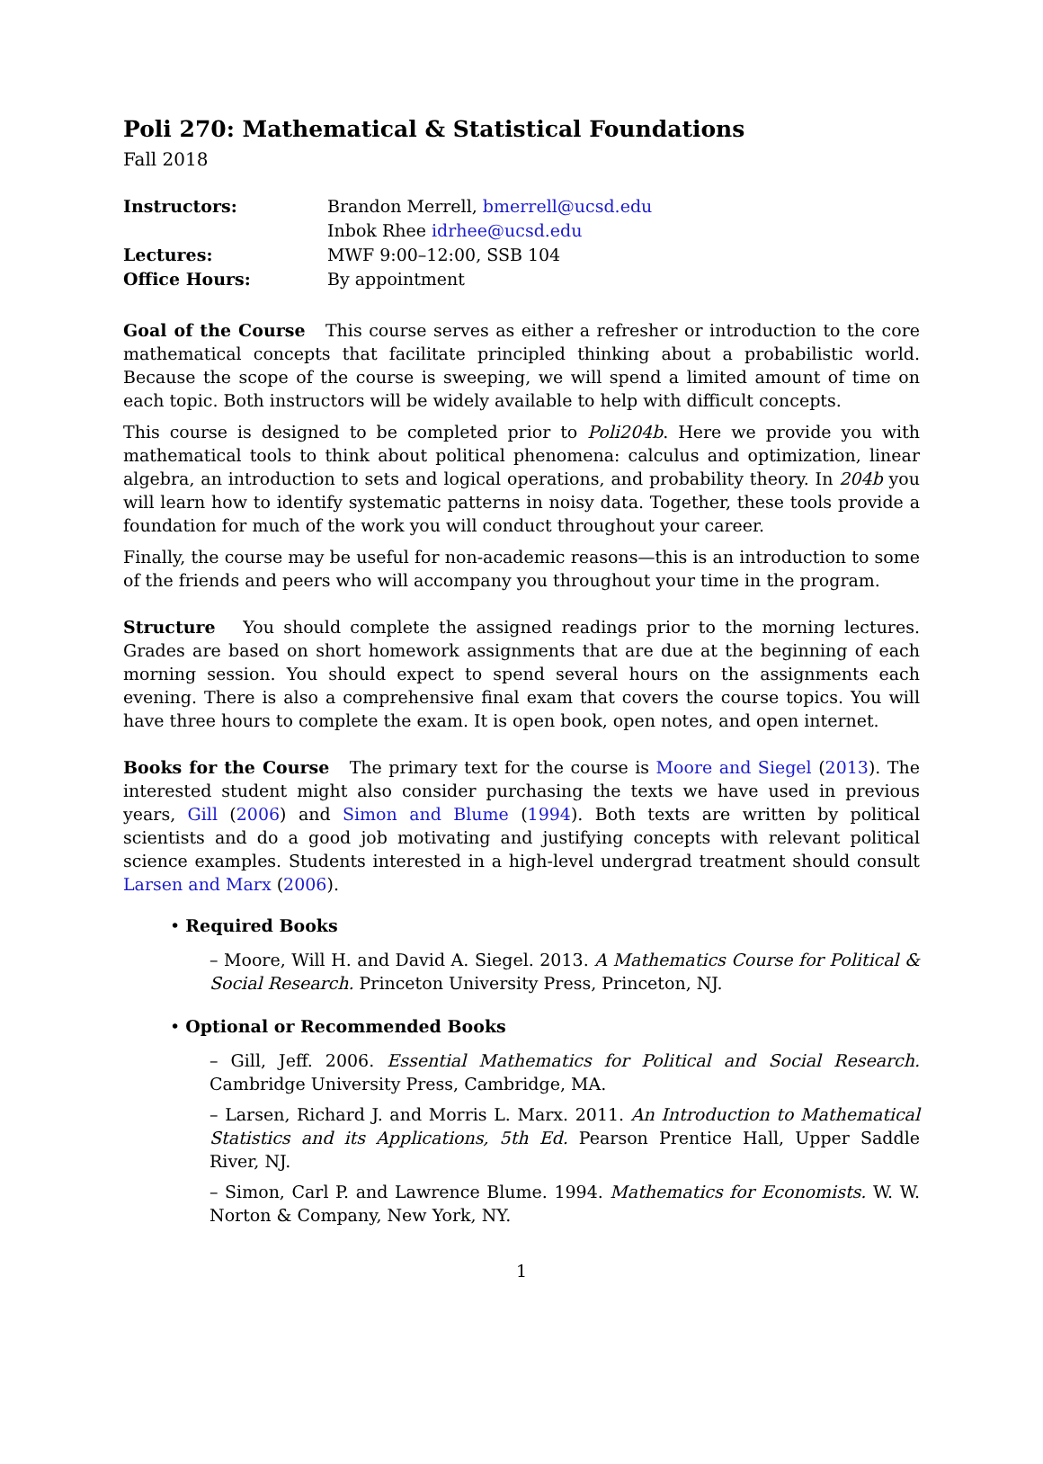Poli 270: Mathematical & Statistical Foundations
Fall 2018
| Instructors: | Brandon Merrell, bmerrell@ucsd.edu Inbok Rhee idrhee@ucsd.edu |
| Lectures: | MWF 9:00–12:00, SSB 104 |
| Office Hours: | By appointment |
Goal of the Course This course serves as either a refresher or introduction to the core mathematical concepts that facilitate principled thinking about a probabilistic world. Because the scope of the course is sweeping, we will spend a limited amount of time on each topic. Both instructors will be widely available to help with difficult concepts.
This course is designed to be completed prior to Poli204b. Here we provide you with mathematical tools to think about political phenomena: calculus and optimization, linear algebra, an introduction to sets and logical operations, and probability theory. In 204b you will learn how to identify systematic patterns in noisy data. Together, these tools provide a foundation for much of the work you will conduct throughout your career.
Finally, the course may be useful for non-academic reasons—this is an introduction to some of the friends and peers who will accompany you throughout your time in the program.
Structure You should complete the assigned readings prior to the morning lectures. Grades are based on short homework assignments that are due at the beginning of each morning session. You should expect to spend several hours on the assignments each evening. There is also a comprehensive final exam that covers the course topics. You will have three hours to complete the exam. It is open book, open notes, and open internet.
Books for the Course The primary text for the course is Moore and Siegel (2013). The interested student might also consider purchasing the texts we have used in previous years, Gill (2006) and Simon and Blume (1994). Both texts are written by political scientists and do a good job motivating and justifying concepts with relevant political science examples. Students interested in a high-level undergrad treatment should consult Larsen and Marx (2006).
• Required Books
– Moore, Will H. and David A. Siegel. 2013. A Mathematics Course for Political & Social Research. Princeton University Press, Princeton, NJ.
• Optional or Recommended Books
– Gill, Jeff. 2006. Essential Mathematics for Political and Social Research. Cambridge University Press, Cambridge, MA.
– Larsen, Richard J. and Morris L. Marx. 2011. An Introduction to Mathematical Statistics and its Applications, 5th Ed. Pearson Prentice Hall, Upper Saddle River, NJ.
– Simon, Carl P. and Lawrence Blume. 1994. Mathematics for Economists. W. W. Norton & Company, New York, NY.
1